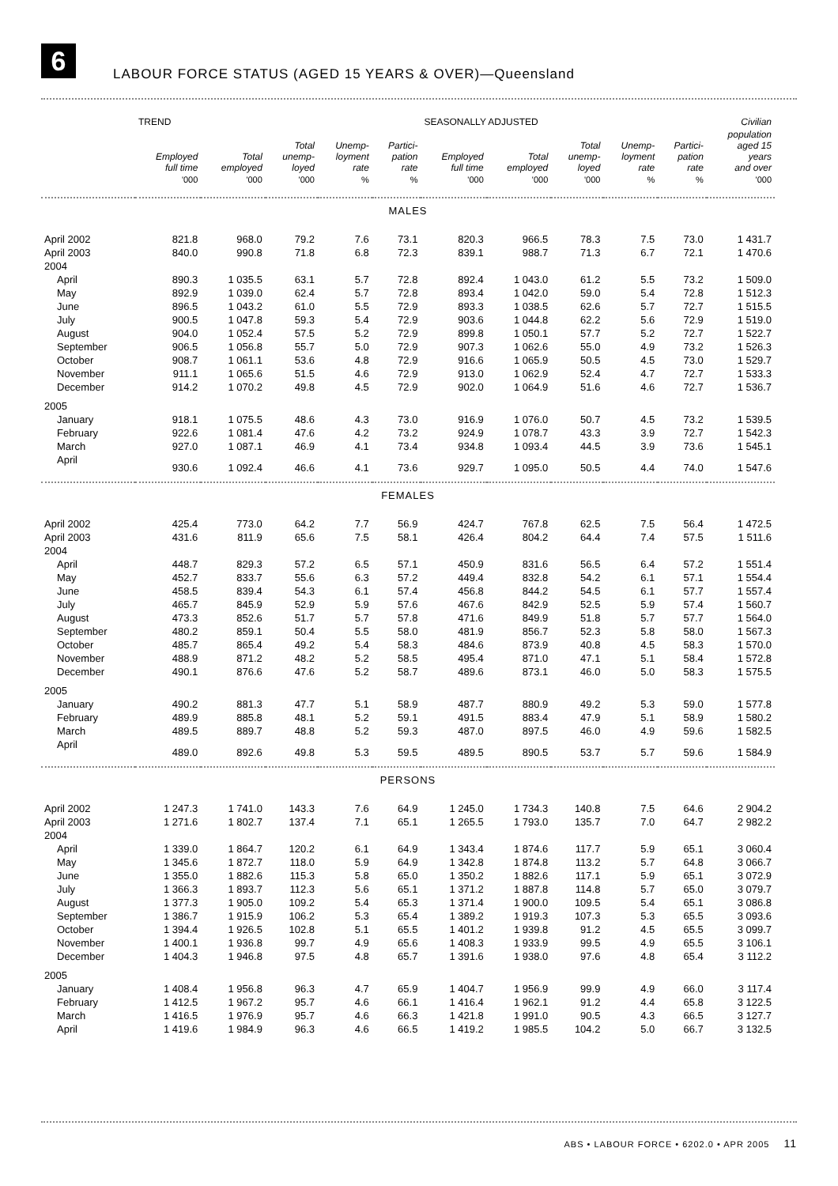6
LABOUR FORCE STATUS (AGED 15 YEARS & OVER)—Queensland
| | TREND | | | | | SEASONALLY ADJUSTED | | | | | Civilian |
| --- | --- | --- | --- | --- | --- | --- | --- | --- | --- | --- | --- |
| | Employed full time | Total employed | Total unemp- loyed | Unemp- loyment rate | Partici- pation rate | Employed full time | Total employed | Total unemp- loyed | Unemp- loyment rate | Partici- pation rate | population aged 15 years and over |
| | '000 | '000 | '000 | % | % | '000 | '000 | '000 | % | % | '000 |
| MALES | | | | | | | | | | | |
| April 2002 | 821.8 | 968.0 | 79.2 | 7.6 | 73.1 | 820.3 | 966.5 | 78.3 | 7.5 | 73.0 | 1 431.7 |
| April 2003 | 840.0 | 990.8 | 71.8 | 6.8 | 72.3 | 839.1 | 988.7 | 71.3 | 6.7 | 72.1 | 1 470.6 |
| 2004 | | | | | | | | | | | |
| April | 890.3 | 1 035.5 | 63.1 | 5.7 | 72.8 | 892.4 | 1 043.0 | 61.2 | 5.5 | 73.2 | 1 509.0 |
| May | 892.9 | 1 039.0 | 62.4 | 5.7 | 72.8 | 893.4 | 1 042.0 | 59.0 | 5.4 | 72.8 | 1 512.3 |
| June | 896.5 | 1 043.2 | 61.0 | 5.5 | 72.9 | 893.3 | 1 038.5 | 62.6 | 5.7 | 72.7 | 1 515.5 |
| July | 900.5 | 1 047.8 | 59.3 | 5.4 | 72.9 | 903.6 | 1 044.8 | 62.2 | 5.6 | 72.9 | 1 519.0 |
| August | 904.0 | 1 052.4 | 57.5 | 5.2 | 72.9 | 899.8 | 1 050.1 | 57.7 | 5.2 | 72.7 | 1 522.7 |
| September | 906.5 | 1 056.8 | 55.7 | 5.0 | 72.9 | 907.3 | 1 062.6 | 55.0 | 4.9 | 73.2 | 1 526.3 |
| October | 908.7 | 1 061.1 | 53.6 | 4.8 | 72.9 | 916.6 | 1 065.9 | 50.5 | 4.5 | 73.0 | 1 529.7 |
| November | 911.1 | 1 065.6 | 51.5 | 4.6 | 72.9 | 913.0 | 1 062.9 | 52.4 | 4.7 | 72.7 | 1 533.3 |
| December | 914.2 | 1 070.2 | 49.8 | 4.5 | 72.9 | 902.0 | 1 064.9 | 51.6 | 4.6 | 72.7 | 1 536.7 |
| 2005 | | | | | | | | | | | |
| January | 918.1 | 1 075.5 | 48.6 | 4.3 | 73.0 | 916.9 | 1 076.0 | 50.7 | 4.5 | 73.2 | 1 539.5 |
| February | 922.6 | 1 081.4 | 47.6 | 4.2 | 73.2 | 924.9 | 1 078.7 | 43.3 | 3.9 | 72.7 | 1 542.3 |
| March | 927.0 | 1 087.1 | 46.9 | 4.1 | 73.4 | 934.8 | 1 093.4 | 44.5 | 3.9 | 73.6 | 1 545.1 |
| April | 930.6 | 1 092.4 | 46.6 | 4.1 | 73.6 | 929.7 | 1 095.0 | 50.5 | 4.4 | 74.0 | 1 547.6 |
| FEMALES | | | | | | | | | | | |
| April 2002 | 425.4 | 773.0 | 64.2 | 7.7 | 56.9 | 424.7 | 767.8 | 62.5 | 7.5 | 56.4 | 1 472.5 |
| April 2003 | 431.6 | 811.9 | 65.6 | 7.5 | 58.1 | 426.4 | 804.2 | 64.4 | 7.4 | 57.5 | 1 511.6 |
| 2004 | | | | | | | | | | | |
| April | 448.7 | 829.3 | 57.2 | 6.5 | 57.1 | 450.9 | 831.6 | 56.5 | 6.4 | 57.2 | 1 551.4 |
| May | 452.7 | 833.7 | 55.6 | 6.3 | 57.2 | 449.4 | 832.8 | 54.2 | 6.1 | 57.1 | 1 554.4 |
| June | 458.5 | 839.4 | 54.3 | 6.1 | 57.4 | 456.8 | 844.2 | 54.5 | 6.1 | 57.7 | 1 557.4 |
| July | 465.7 | 845.9 | 52.9 | 5.9 | 57.6 | 467.6 | 842.9 | 52.5 | 5.9 | 57.4 | 1 560.7 |
| August | 473.3 | 852.6 | 51.7 | 5.7 | 57.8 | 471.6 | 849.9 | 51.8 | 5.7 | 57.7 | 1 564.0 |
| September | 480.2 | 859.1 | 50.4 | 5.5 | 58.0 | 481.9 | 856.7 | 52.3 | 5.8 | 58.0 | 1 567.3 |
| October | 485.7 | 865.4 | 49.2 | 5.4 | 58.3 | 484.6 | 873.9 | 40.8 | 4.5 | 58.3 | 1 570.0 |
| November | 488.9 | 871.2 | 48.2 | 5.2 | 58.5 | 495.4 | 871.0 | 47.1 | 5.1 | 58.4 | 1 572.8 |
| December | 490.1 | 876.6 | 47.6 | 5.2 | 58.7 | 489.6 | 873.1 | 46.0 | 5.0 | 58.3 | 1 575.5 |
| 2005 | | | | | | | | | | | |
| January | 490.2 | 881.3 | 47.7 | 5.1 | 58.9 | 487.7 | 880.9 | 49.2 | 5.3 | 59.0 | 1 577.8 |
| February | 489.9 | 885.8 | 48.1 | 5.2 | 59.1 | 491.5 | 883.4 | 47.9 | 5.1 | 58.9 | 1 580.2 |
| March | 489.5 | 889.7 | 48.8 | 5.2 | 59.3 | 487.0 | 897.5 | 46.0 | 4.9 | 59.6 | 1 582.5 |
| April | 489.0 | 892.6 | 49.8 | 5.3 | 59.5 | 489.5 | 890.5 | 53.7 | 5.7 | 59.6 | 1 584.9 |
| PERSONS | | | | | | | | | | | |
| April 2002 | 1 247.3 | 1 741.0 | 143.3 | 7.6 | 64.9 | 1 245.0 | 1 734.3 | 140.8 | 7.5 | 64.6 | 2 904.2 |
| April 2003 | 1 271.6 | 1 802.7 | 137.4 | 7.1 | 65.1 | 1 265.5 | 1 793.0 | 135.7 | 7.0 | 64.7 | 2 982.2 |
| 2004 | | | | | | | | | | | |
| April | 1 339.0 | 1 864.7 | 120.2 | 6.1 | 64.9 | 1 343.4 | 1 874.6 | 117.7 | 5.9 | 65.1 | 3 060.4 |
| May | 1 345.6 | 1 872.7 | 118.0 | 5.9 | 64.9 | 1 342.8 | 1 874.8 | 113.2 | 5.7 | 64.8 | 3 066.7 |
| June | 1 355.0 | 1 882.6 | 115.3 | 5.8 | 65.0 | 1 350.2 | 1 882.6 | 117.1 | 5.9 | 65.1 | 3 072.9 |
| July | 1 366.3 | 1 893.7 | 112.3 | 5.6 | 65.1 | 1 371.2 | 1 887.8 | 114.8 | 5.7 | 65.0 | 3 079.7 |
| August | 1 377.3 | 1 905.0 | 109.2 | 5.4 | 65.3 | 1 371.4 | 1 900.0 | 109.5 | 5.4 | 65.1 | 3 086.8 |
| September | 1 386.7 | 1 915.9 | 106.2 | 5.3 | 65.4 | 1 389.2 | 1 919.3 | 107.3 | 5.3 | 65.5 | 3 093.6 |
| October | 1 394.4 | 1 926.5 | 102.8 | 5.1 | 65.5 | 1 401.2 | 1 939.8 | 91.2 | 4.5 | 65.5 | 3 099.7 |
| November | 1 400.1 | 1 936.8 | 99.7 | 4.9 | 65.6 | 1 408.3 | 1 933.9 | 99.5 | 4.9 | 65.5 | 3 106.1 |
| December | 1 404.3 | 1 946.8 | 97.5 | 4.8 | 65.7 | 1 391.6 | 1 938.0 | 97.6 | 4.8 | 65.4 | 3 112.2 |
| 2005 | | | | | | | | | | | |
| January | 1 408.4 | 1 956.8 | 96.3 | 4.7 | 65.9 | 1 404.7 | 1 956.9 | 99.9 | 4.9 | 66.0 | 3 117.4 |
| February | 1 412.5 | 1 967.2 | 95.7 | 4.6 | 66.1 | 1 416.4 | 1 962.1 | 91.2 | 4.4 | 65.8 | 3 122.5 |
| March | 1 416.5 | 1 976.9 | 95.7 | 4.6 | 66.3 | 1 421.8 | 1 991.0 | 90.5 | 4.3 | 66.5 | 3 127.7 |
| April | 1 419.6 | 1 984.9 | 96.3 | 4.6 | 66.5 | 1 419.2 | 1 985.5 | 104.2 | 5.0 | 66.7 | 3 132.5 |
ABS • LABOUR FORCE • 6202.0 • APR 2005 11